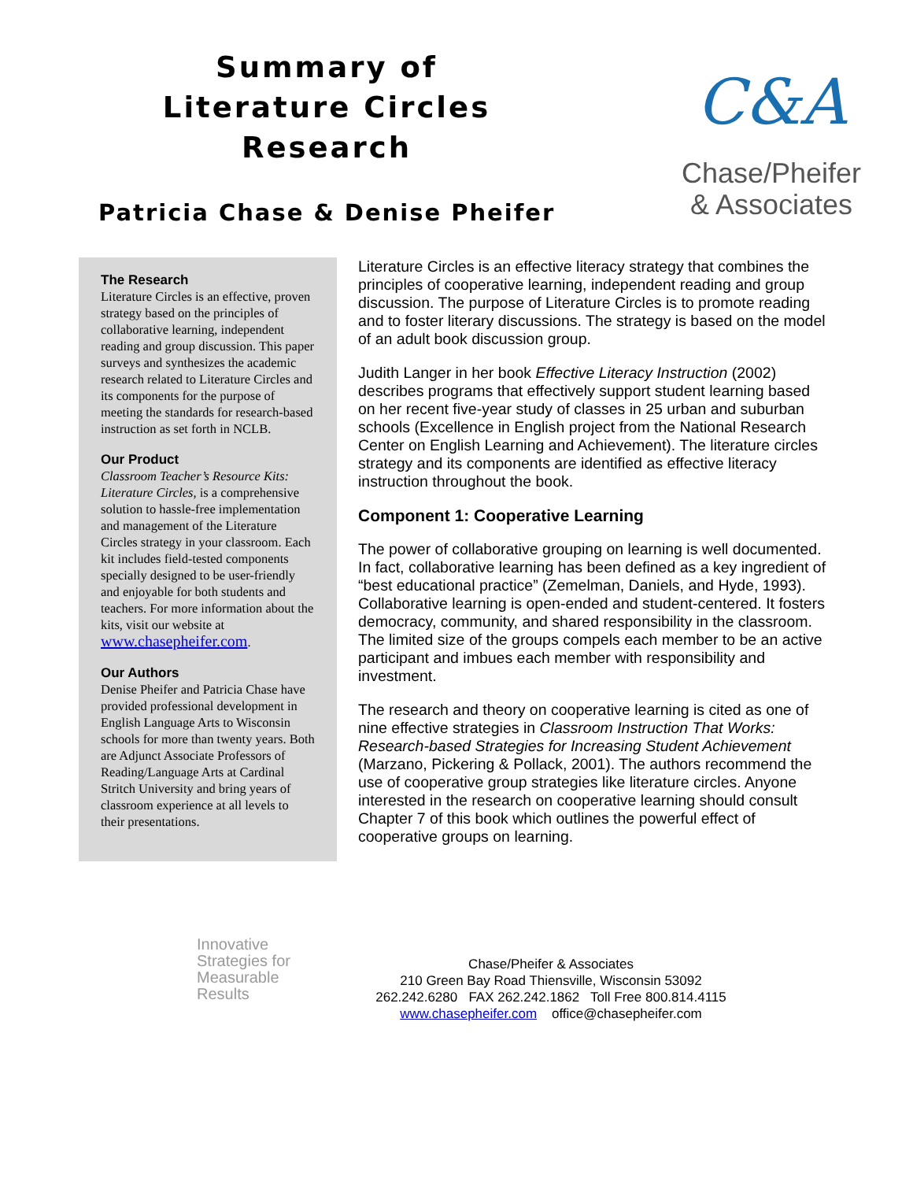Summary of
Literature Circles
Research
Patricia Chase & Denise Pheifer
C&A
Chase/Pheifer
& Associates
The Research
Literature Circles is an effective, proven strategy based on the principles of collaborative learning, independent reading and group discussion. This paper surveys and synthesizes the academic research related to Literature Circles and its components for the purpose of meeting the standards for research-based instruction as set forth in NCLB.
Our Product
Classroom Teacher’s Resource Kits: Literature Circles, is a comprehensive solution to hassle-free implementation and management of the Literature Circles strategy in your classroom. Each kit includes field-tested components specially designed to be user-friendly and enjoyable for both students and teachers. For more information about the kits, visit our website at
www.chasepheifer.com.
Our Authors
Denise Pheifer and Patricia Chase have provided professional development in English Language Arts to Wisconsin schools for more than twenty years. Both are Adjunct Associate Professors of Reading/Language Arts at Cardinal Stritch University and bring years of classroom experience at all levels to their presentations.
Literature Circles is an effective literacy strategy that combines the principles of cooperative learning, independent reading and group discussion. The purpose of Literature Circles is to promote reading and to foster literary discussions. The strategy is based on the model of an adult book discussion group.
Judith Langer in her book Effective Literacy Instruction (2002) describes programs that effectively support student learning based on her recent five-year study of classes in 25 urban and suburban schools (Excellence in English project from the National Research Center on English Learning and Achievement). The literature circles strategy and its components are identified as effective literacy instruction throughout the book.
Component 1: Cooperative Learning
The power of collaborative grouping on learning is well documented. In fact, collaborative learning has been defined as a key ingredient of “best educational practice” (Zemelman, Daniels, and Hyde, 1993). Collaborative learning is open-ended and student-centered. It fosters democracy, community, and shared responsibility in the classroom. The limited size of the groups compels each member to be an active participant and imbues each member with responsibility and investment.
The research and theory on cooperative learning is cited as one of nine effective strategies in Classroom Instruction That Works: Research-based Strategies for Increasing Student Achievement (Marzano, Pickering & Pollack, 2001). The authors recommend the use of cooperative group strategies like literature circles. Anyone interested in the research on cooperative learning should consult Chapter 7 of this book which outlines the powerful effect of cooperative groups on learning.
Innovative
Strategies for
Measurable
Results
Chase/Pheifer & Associates
210 Green Bay Road Thiensville, Wisconsin 53092
262.242.6280 FAX 262.242.1862 Toll Free 800.814.4115
www.chasepheifer.com office@chasepheifer.com